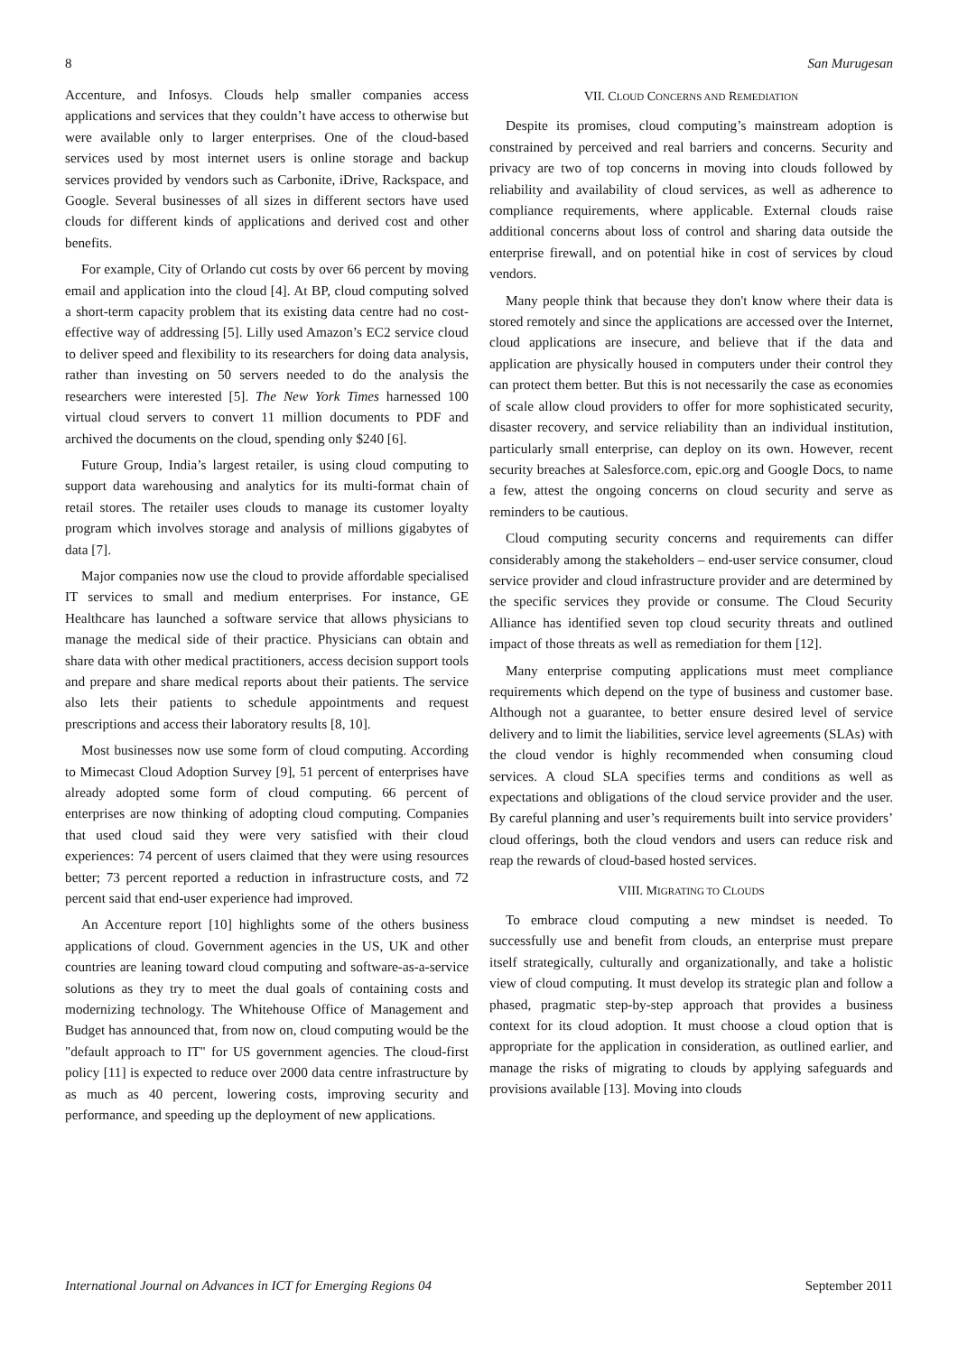8 San Murugesan
Accenture, and Infosys. Clouds help smaller companies access applications and services that they couldn’t have access to otherwise but were available only to larger enterprises. One of the cloud-based services used by most internet users is online storage and backup services provided by vendors such as Carbonite, iDrive, Rackspace, and Google. Several businesses of all sizes in different sectors have used clouds for different kinds of applications and derived cost and other benefits.
For example, City of Orlando cut costs by over 66 percent by moving email and application into the cloud [4]. At BP, cloud computing solved a short-term capacity problem that its existing data centre had no cost-effective way of addressing [5]. Lilly used Amazon’s EC2 service cloud to deliver speed and flexibility to its researchers for doing data analysis, rather than investing on 50 servers needed to do the analysis the researchers were interested [5]. The New York Times harnessed 100 virtual cloud servers to convert 11 million documents to PDF and archived the documents on the cloud, spending only $240 [6].
Future Group, India’s largest retailer, is using cloud computing to support data warehousing and analytics for its multi-format chain of retail stores. The retailer uses clouds to manage its customer loyalty program which involves storage and analysis of millions gigabytes of data [7].
Major companies now use the cloud to provide affordable specialised IT services to small and medium enterprises. For instance, GE Healthcare has launched a software service that allows physicians to manage the medical side of their practice. Physicians can obtain and share data with other medical practitioners, access decision support tools and prepare and share medical reports about their patients. The service also lets their patients to schedule appointments and request prescriptions and access their laboratory results [8, 10].
Most businesses now use some form of cloud computing. According to Mimecast Cloud Adoption Survey [9], 51 percent of enterprises have already adopted some form of cloud computing. 66 percent of enterprises are now thinking of adopting cloud computing. Companies that used cloud said they were very satisfied with their cloud experiences: 74 percent of users claimed that they were using resources better; 73 percent reported a reduction in infrastructure costs, and 72 percent said that end-user experience had improved.
An Accenture report [10] highlights some of the others business applications of cloud. Government agencies in the US, UK and other countries are leaning toward cloud computing and software-as-a-service solutions as they try to meet the dual goals of containing costs and modernizing technology. The Whitehouse Office of Management and Budget has announced that, from now on, cloud computing would be the "default approach to IT" for US government agencies. The cloud-first policy [11] is expected to reduce over 2000 data centre infrastructure by as much as 40 percent, lowering costs, improving security and performance, and speeding up the deployment of new applications.
VII. CLOUD CONCERNS AND REMEDIATION
Despite its promises, cloud computing’s mainstream adoption is constrained by perceived and real barriers and concerns. Security and privacy are two of top concerns in moving into clouds followed by reliability and availability of cloud services, as well as adherence to compliance requirements, where applicable. External clouds raise additional concerns about loss of control and sharing data outside the enterprise firewall, and on potential hike in cost of services by cloud vendors.
Many people think that because they don't know where their data is stored remotely and since the applications are accessed over the Internet, cloud applications are insecure, and believe that if the data and application are physically housed in computers under their control they can protect them better. But this is not necessarily the case as economies of scale allow cloud providers to offer for more sophisticated security, disaster recovery, and service reliability than an individual institution, particularly small enterprise, can deploy on its own. However, recent security breaches at Salesforce.com, epic.org and Google Docs, to name a few, attest the ongoing concerns on cloud security and serve as reminders to be cautious.
Cloud computing security concerns and requirements can differ considerably among the stakeholders – end-user service consumer, cloud service provider and cloud infrastructure provider and are determined by the specific services they provide or consume. The Cloud Security Alliance has identified seven top cloud security threats and outlined impact of those threats as well as remediation for them [12].
Many enterprise computing applications must meet compliance requirements which depend on the type of business and customer base. Although not a guarantee, to better ensure desired level of service delivery and to limit the liabilities, service level agreements (SLAs) with the cloud vendor is highly recommended when consuming cloud services. A cloud SLA specifies terms and conditions as well as expectations and obligations of the cloud service provider and the user. By careful planning and user’s requirements built into service providers’ cloud offerings, both the cloud vendors and users can reduce risk and reap the rewards of cloud-based hosted services.
VIII. MIGRATING TO CLOUDS
To embrace cloud computing a new mindset is needed. To successfully use and benefit from clouds, an enterprise must prepare itself strategically, culturally and organizationally, and take a holistic view of cloud computing. It must develop its strategic plan and follow a phased, pragmatic step-by-step approach that provides a business context for its cloud adoption. It must choose a cloud option that is appropriate for the application in consideration, as outlined earlier, and manage the risks of migrating to clouds by applying safeguards and provisions available [13]. Moving into clouds
International Journal on Advances in ICT for Emerging Regions 04 September 2011